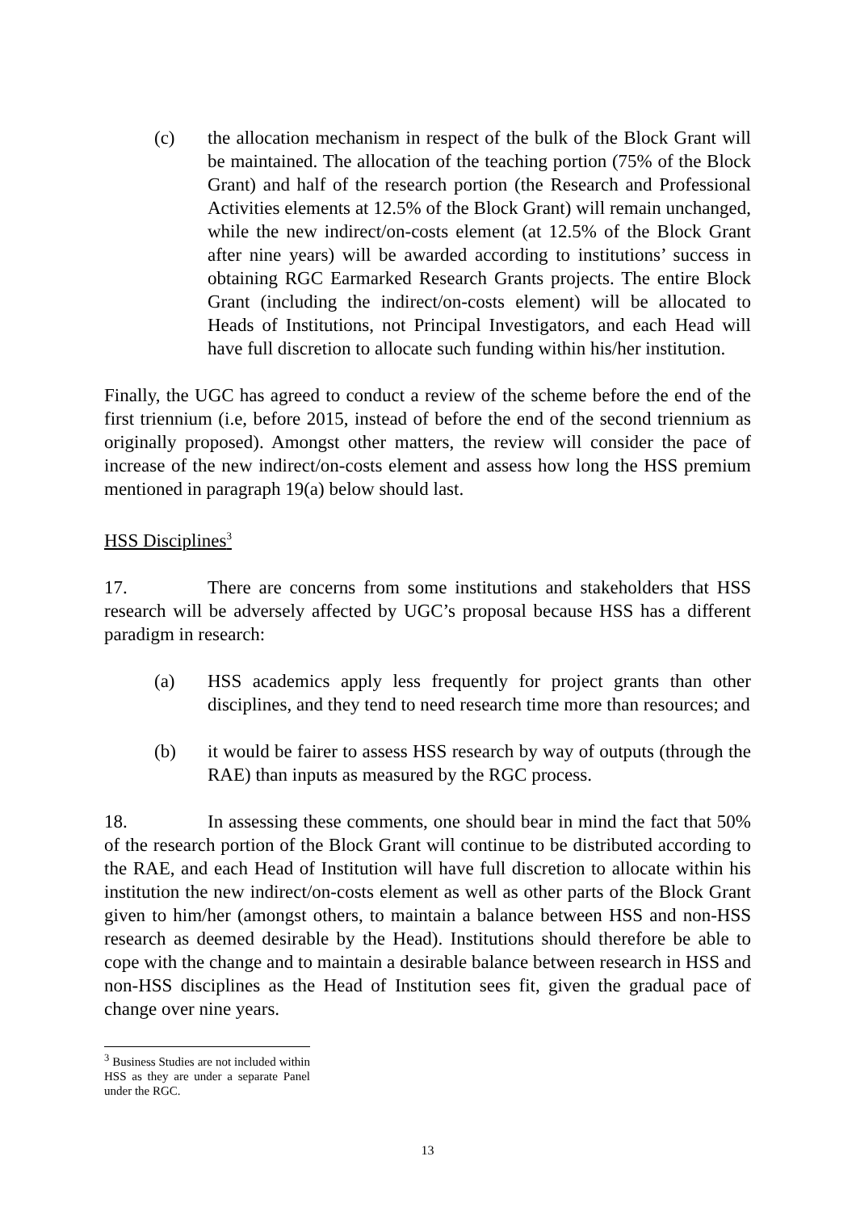(c) the allocation mechanism in respect of the bulk of the Block Grant will be maintained. The allocation of the teaching portion (75% of the Block Grant) and half of the research portion (the Research and Professional Activities elements at 12.5% of the Block Grant) will remain unchanged, while the new indirect/on-costs element (at 12.5% of the Block Grant after nine years) will be awarded according to institutions’ success in obtaining RGC Earmarked Research Grants projects. The entire Block Grant (including the indirect/on-costs element) will be allocated to Heads of Institutions, not Principal Investigators, and each Head will have full discretion to allocate such funding within his/her institution.
Finally, the UGC has agreed to conduct a review of the scheme before the end of the first triennium (i.e, before 2015, instead of before the end of the second triennium as originally proposed). Amongst other matters, the review will consider the pace of increase of the new indirect/on-costs element and assess how long the HSS premium mentioned in paragraph 19(a) below should last.
HSS Disciplines<sup>3</sup>
17. There are concerns from some institutions and stakeholders that HSS research will be adversely affected by UGC’s proposal because HSS has a different paradigm in research:
(a) HSS academics apply less frequently for project grants than other disciplines, and they tend to need research time more than resources; and
(b) it would be fairer to assess HSS research by way of outputs (through the RAE) than inputs as measured by the RGC process.
18. In assessing these comments, one should bear in mind the fact that 50% of the research portion of the Block Grant will continue to be distributed according to the RAE, and each Head of Institution will have full discretion to allocate within his institution the new indirect/on-costs element as well as other parts of the Block Grant given to him/her (amongst others, to maintain a balance between HSS and non-HSS research as deemed desirable by the Head). Institutions should therefore be able to cope with the change and to maintain a desirable balance between research in HSS and non-HSS disciplines as the Head of Institution sees fit, given the gradual pace of change over nine years.
<sup>3</sup> Business Studies are not included within HSS as they are under a separate Panel under the RGC.
13